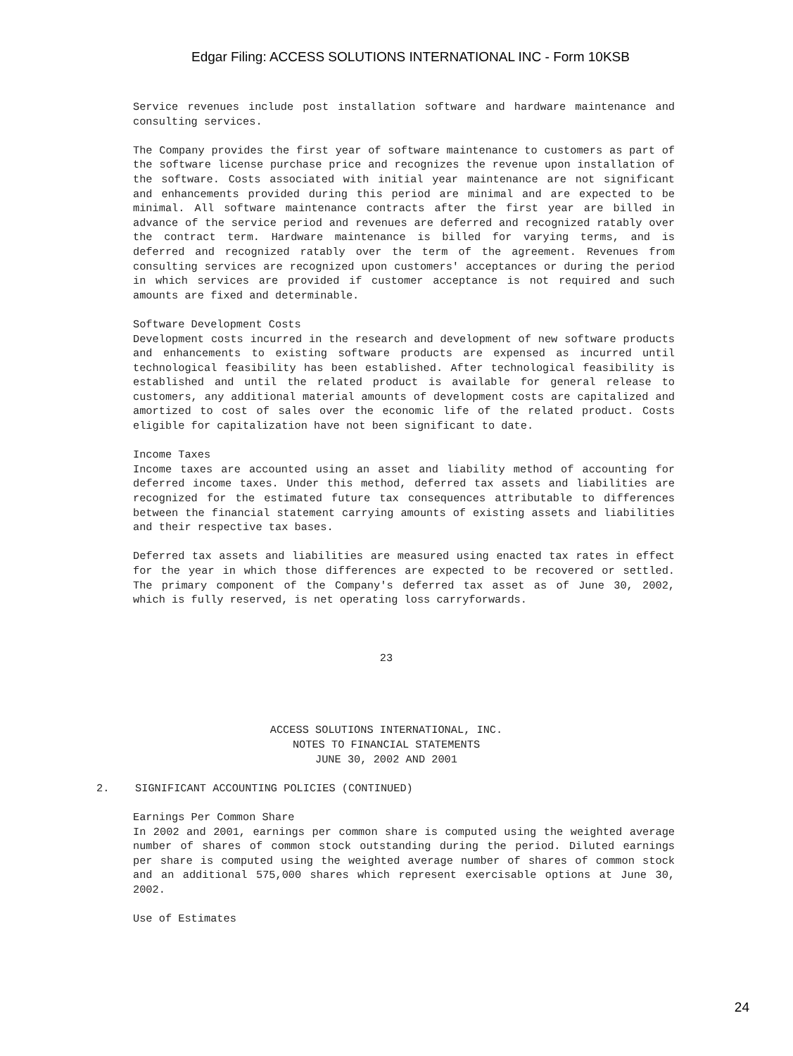Edgar Filing: ACCESS SOLUTIONS INTERNATIONAL INC - Form 10KSB
Service revenues include post installation software and hardware maintenance and consulting services.
The Company provides the first year of software maintenance to customers as part of the software license purchase price and recognizes the revenue upon installation of the software. Costs associated with initial year maintenance are not significant and enhancements provided during this period are minimal and are expected to be minimal. All software maintenance contracts after the first year are billed in advance of the service period and revenues are deferred and recognized ratably over the contract term. Hardware maintenance is billed for varying terms, and is deferred and recognized ratably over the term of the agreement. Revenues from consulting services are recognized upon customers' acceptances or during the period in which services are provided if customer acceptance is not required and such amounts are fixed and determinable.
Software Development Costs
Development costs incurred in the research and development of new software products and enhancements to existing software products are expensed as incurred until technological feasibility has been established. After technological feasibility is established and until the related product is available for general release to customers, any additional material amounts of development costs are capitalized and amortized to cost of sales over the economic life of the related product. Costs eligible for capitalization have not been significant to date.
Income Taxes
Income taxes are accounted using an asset and liability method of accounting for deferred income taxes. Under this method, deferred tax assets and liabilities are recognized for the estimated future tax consequences attributable to differences between the financial statement carrying amounts of existing assets and liabilities and their respective tax bases.
Deferred tax assets and liabilities are measured using enacted tax rates in effect for the year in which those differences are expected to be recovered or settled. The primary component of the Company's deferred tax asset as of June 30, 2002, which is fully reserved, is net operating loss carryforwards.
23
ACCESS SOLUTIONS INTERNATIONAL, INC.
NOTES TO FINANCIAL STATEMENTS
JUNE 30, 2002 AND 2001
2. SIGNIFICANT ACCOUNTING POLICIES (CONTINUED)
Earnings Per Common Share
In 2002 and 2001, earnings per common share is computed using the weighted average number of shares of common stock outstanding during the period. Diluted earnings per share is computed using the weighted average number of shares of common stock and an additional 575,000 shares which represent exercisable options at June 30, 2002.
Use of Estimates
24